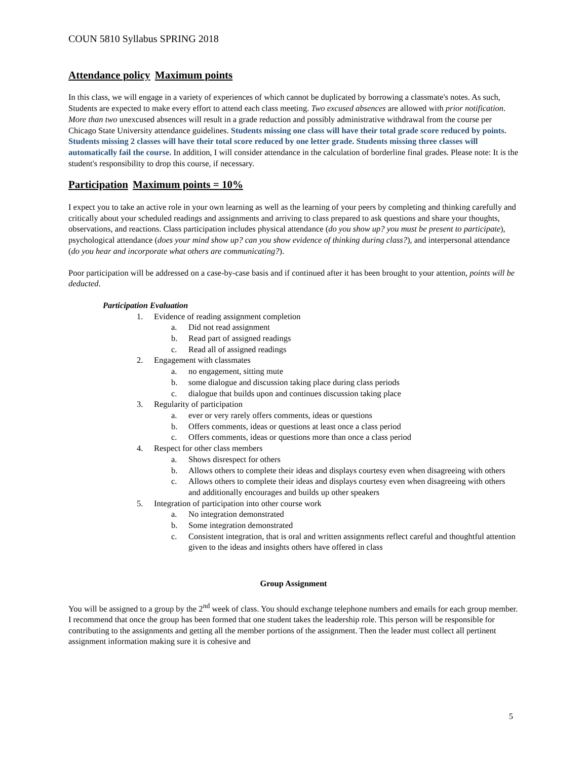COUN 5810 Syllabus SPRING 2018
Attendance policy Maximum points
In this class, we will engage in a variety of experiences of which cannot be duplicated by borrowing a classmate's notes. As such, Students are expected to make every effort to attend each class meeting. Two excused absences are allowed with prior notification. More than two unexcused absences will result in a grade reduction and possibly administrative withdrawal from the course per Chicago State University attendance guidelines. Students missing one class will have their total grade score reduced by points. Students missing 2 classes will have their total score reduced by one letter grade. Students missing three classes will automatically fail the course. In addition, I will consider attendance in the calculation of borderline final grades. Please note: It is the student's responsibility to drop this course, if necessary.
Participation Maximum points = 10%
I expect you to take an active role in your own learning as well as the learning of your peers by completing and thinking carefully and critically about your scheduled readings and assignments and arriving to class prepared to ask questions and share your thoughts, observations, and reactions. Class participation includes physical attendance (do you show up? you must be present to participate), psychological attendance (does your mind show up? can you show evidence of thinking during class?), and interpersonal attendance (do you hear and incorporate what others are communicating?).
Poor participation will be addressed on a case-by-case basis and if continued after it has been brought to your attention, points will be deducted.
Participation Evaluation
1. Evidence of reading assignment completion
a. Did not read assignment
b. Read part of assigned readings
c. Read all of assigned readings
2. Engagement with classmates
a. no engagement, sitting mute
b. some dialogue and discussion taking place during class periods
c. dialogue that builds upon and continues discussion taking place
3. Regularity of participation
a. ever or very rarely offers comments, ideas or questions
b. Offers comments, ideas or questions at least once a class period
c. Offers comments, ideas or questions more than once a class period
4. Respect for other class members
a. Shows disrespect for others
b. Allows others to complete their ideas and displays courtesy even when disagreeing with others
c. Allows others to complete their ideas and displays courtesy even when disagreeing with others and additionally encourages and builds up other speakers
5. Integration of participation into other course work
a. No integration demonstrated
b. Some integration demonstrated
c. Consistent integration, that is oral and written assignments reflect careful and thoughtful attention given to the ideas and insights others have offered in class
Group Assignment
You will be assigned to a group by the 2<sup>nd</sup> week of class. You should exchange telephone numbers and emails for each group member. I recommend that once the group has been formed that one student takes the leadership role. This person will be responsible for contributing to the assignments and getting all the member portions of the assignment. Then the leader must collect all pertinent assignment information making sure it is cohesive and
5